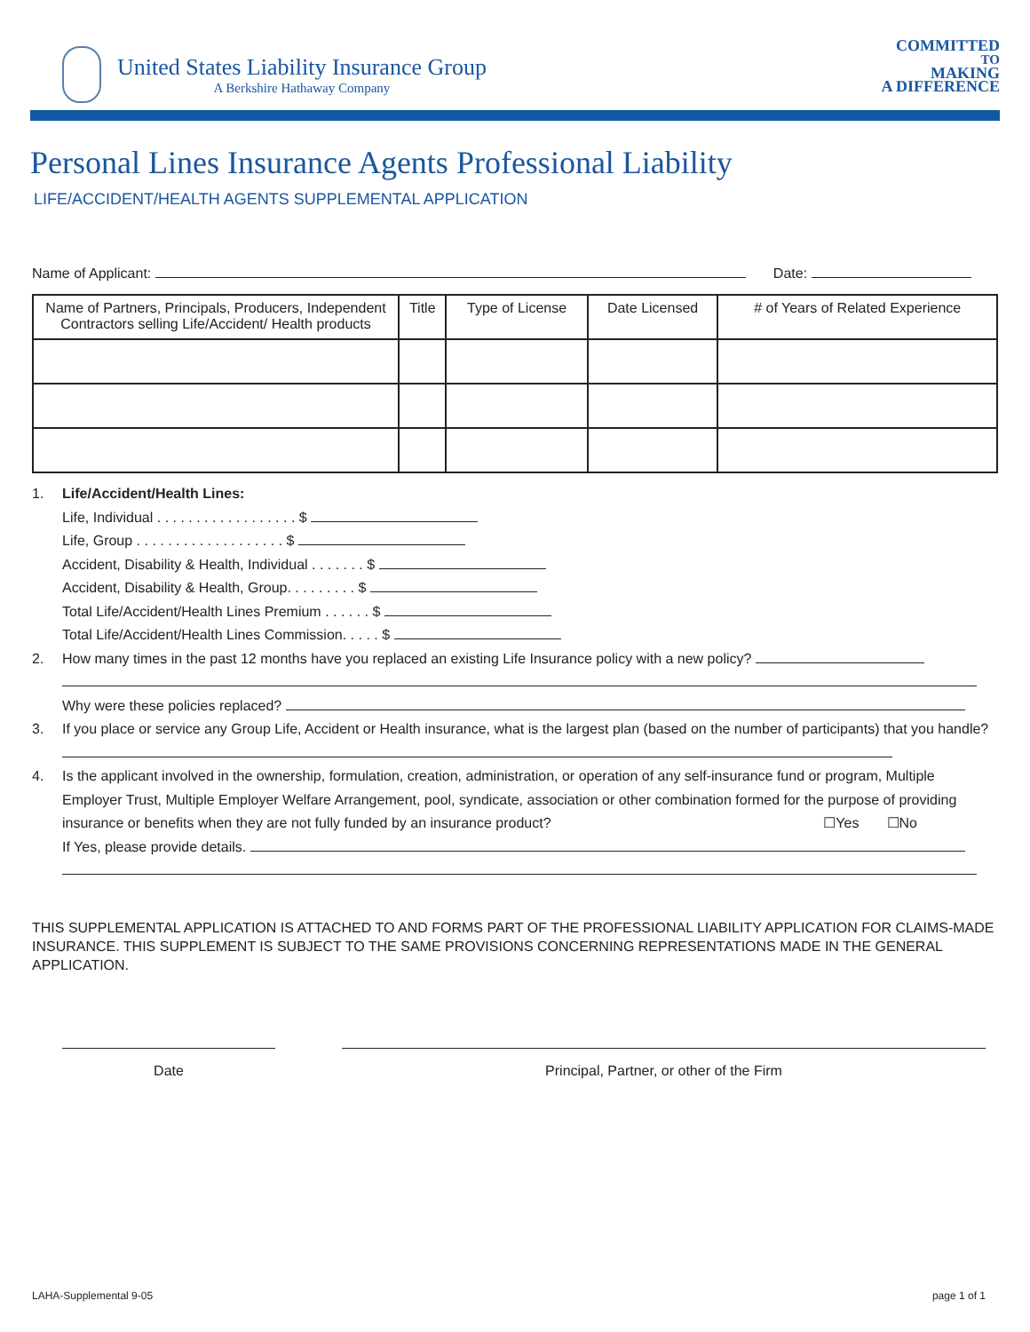United States Liability Insurance Group
A Berkshire Hathaway Company
COMMITTED
TO
MAKING
A DIFFERENCE
Personal Lines Insurance Agents Professional Liability
LIFE/ACCIDENT/HEALTH AGENTS SUPPLEMENTAL APPLICATION
Name of Applicant: Date:
| Name of Partners, Principals, Producers, Independent Contractors selling Life/Accident/ Health products | Title | Type of License | Date Licensed | # of Years of Related Experience |
| --- | --- | --- | --- | --- |
1. Life/Accident/Health Lines:
Life, Individual . . . . . . . . . . . . . . . . . . $
Life, Group . . . . . . . . . . . . . . . . . . . $
Accident, Disability & Health, Individual . . . . . . . $
Accident, Disability & Health, Group. . . . . . . . . $
Total Life/Accident/Health Lines Premium . . . . . . $
Total Life/Accident/Health Lines Commission. . . . . $
2. How many times in the past 12 months have you replaced an existing Life Insurance policy with a new policy?
Why were these policies replaced?
3. If you place or service any Group Life, Accident or Health insurance, what is the largest plan (based on the number of participants) that you handle?
4. Is the applicant involved in the ownership, formulation, creation, administration, or operation of any self-insurance fund or program, Multiple Employer Trust, Multiple Employer Welfare Arrangement, pool, syndicate, association or other combination formed for the purpose of providing insurance or benefits when they are not fully funded by an insurance product? ☐Yes ☐No
If Yes, please provide details.
THIS SUPPLEMENTAL APPLICATION IS ATTACHED TO AND FORMS PART OF THE PROFESSIONAL LIABILITY APPLICATION FOR CLAIMS-MADE INSURANCE. THIS SUPPLEMENT IS SUBJECT TO THE SAME PROVISIONS CONCERNING REPRESENTATIONS MADE IN THE GENERAL APPLICATION.
Date Principal, Partner, or other of the Firm
LAHA-Supplemental 9-05 page 1 of 1